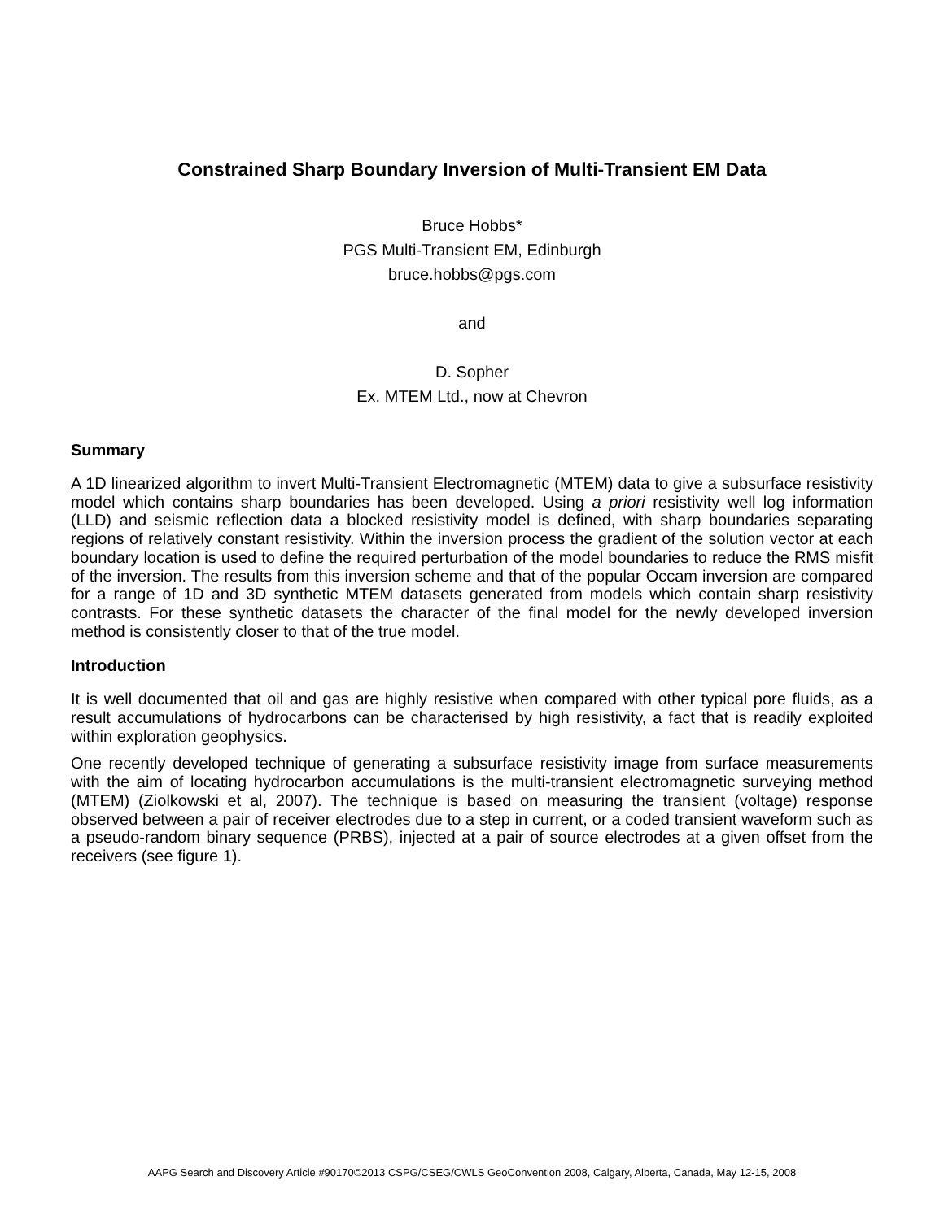Constrained Sharp Boundary Inversion of Multi-Transient EM Data
Bruce Hobbs*
PGS Multi-Transient EM, Edinburgh
bruce.hobbs@pgs.com
and
D. Sopher
Ex. MTEM Ltd., now at Chevron
Summary
A 1D linearized algorithm to invert Multi-Transient Electromagnetic (MTEM) data to give a subsurface resistivity model which contains sharp boundaries has been developed. Using a priori resistivity well log information (LLD) and seismic reflection data a blocked resistivity model is defined, with sharp boundaries separating regions of relatively constant resistivity. Within the inversion process the gradient of the solution vector at each boundary location is used to define the required perturbation of the model boundaries to reduce the RMS misfit of the inversion. The results from this inversion scheme and that of the popular Occam inversion are compared for a range of 1D and 3D synthetic MTEM datasets generated from models which contain sharp resistivity contrasts. For these synthetic datasets the character of the final model for the newly developed inversion method is consistently closer to that of the true model.
Introduction
It is well documented that oil and gas are highly resistive when compared with other typical pore fluids, as a result accumulations of hydrocarbons can be characterised by high resistivity, a fact that is readily exploited within exploration geophysics.
One recently developed technique of generating a subsurface resistivity image from surface measurements with the aim of locating hydrocarbon accumulations is the multi-transient electromagnetic surveying method (MTEM) (Ziolkowski et al, 2007). The technique is based on measuring the transient (voltage) response observed between a pair of receiver electrodes due to a step in current, or a coded transient waveform such as a pseudo-random binary sequence (PRBS), injected at a pair of source electrodes at a given offset from the receivers (see figure 1).
AAPG Search and Discovery Article #90170©2013 CSPG/CSEG/CWLS GeoConvention 2008, Calgary, Alberta, Canada, May 12-15, 2008